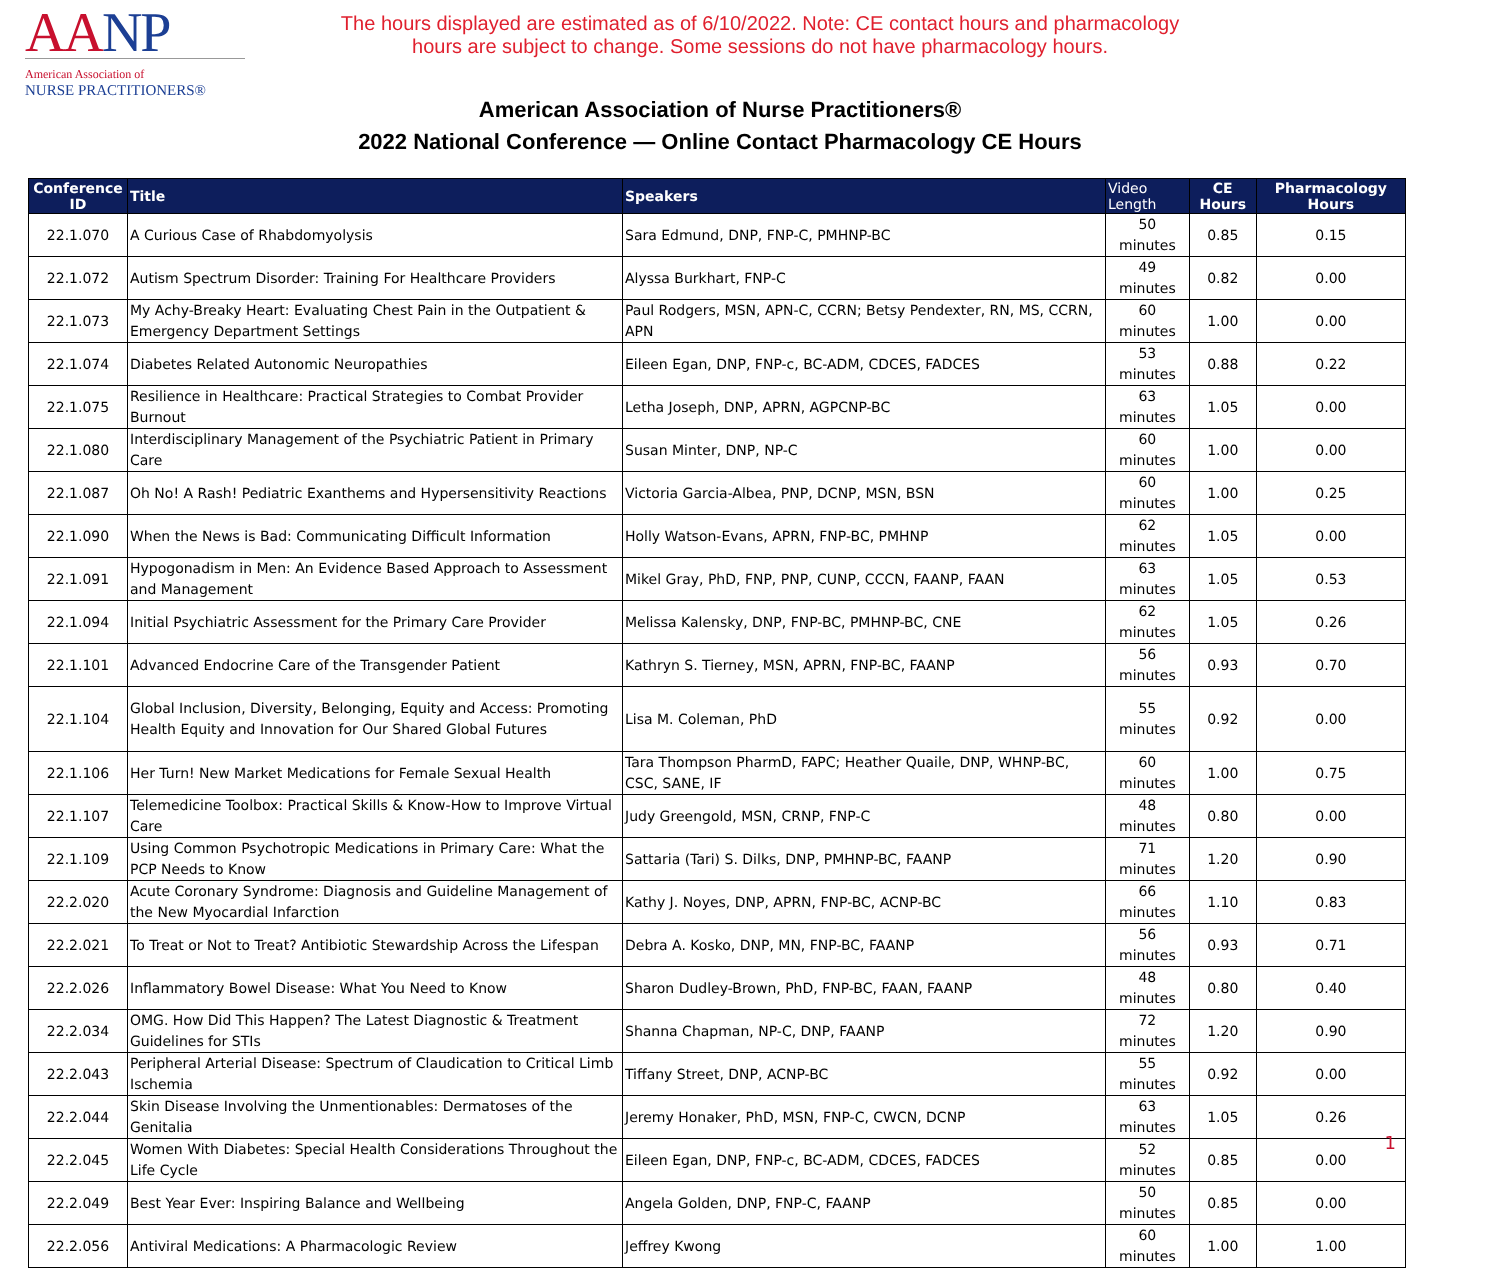AANP
American Association of
NURSE PRACTITIONERS®
The hours displayed are estimated as of 6/10/2022. Note: CE contact hours and pharmacology hours are subject to change. Some sessions do not have pharmacology hours.
American Association of Nurse Practitioners®
2022 National Conference — Online Contact Pharmacology CE Hours
| Conference ID | Title | Speakers | Video Length | CE Hours | Pharmacology Hours |
| --- | --- | --- | --- | --- | --- |
| 22.1.070 | A Curious Case of Rhabdomyolysis | Sara Edmund, DNP, FNP-C, PMHNP-BC | 50 minutes | 0.85 | 0.15 |
| 22.1.072 | Autism Spectrum Disorder: Training For Healthcare Providers | Alyssa Burkhart, FNP-C | 49 minutes | 0.82 | 0.00 |
| 22.1.073 | My Achy-Breaky Heart: Evaluating Chest Pain in the Outpatient & Emergency Department Settings | Paul Rodgers, MSN, APN-C, CCRN; Betsy Pendexter, RN, MS, CCRN, APN | 60 minutes | 1.00 | 0.00 |
| 22.1.074 | Diabetes Related Autonomic Neuropathies | Eileen Egan, DNP, FNP-c, BC-ADM, CDCES, FADCES | 53 minutes | 0.88 | 0.22 |
| 22.1.075 | Resilience in Healthcare: Practical Strategies to Combat Provider Burnout | Letha Joseph, DNP, APRN, AGPCNP-BC | 63 minutes | 1.05 | 0.00 |
| 22.1.080 | Interdisciplinary Management of the Psychiatric Patient in Primary Care | Susan Minter, DNP, NP-C | 60 minutes | 1.00 | 0.00 |
| 22.1.087 | Oh No! A Rash! Pediatric Exanthems and Hypersensitivity Reactions | Victoria Garcia-Albea, PNP, DCNP, MSN, BSN | 60 minutes | 1.00 | 0.25 |
| 22.1.090 | When the News is Bad: Communicating Difficult Information | Holly Watson-Evans, APRN, FNP-BC, PMHNP | 62 minutes | 1.05 | 0.00 |
| 22.1.091 | Hypogonadism in Men: An Evidence Based Approach to Assessment and Management | Mikel Gray, PhD, FNP, PNP, CUNP, CCCN, FAANP, FAAN | 63 minutes | 1.05 | 0.53 |
| 22.1.094 | Initial Psychiatric Assessment for the Primary Care Provider | Melissa Kalensky, DNP, FNP-BC, PMHNP-BC, CNE | 62 minutes | 1.05 | 0.26 |
| 22.1.101 | Advanced Endocrine Care of the Transgender Patient | Kathryn S. Tierney, MSN, APRN, FNP-BC, FAANP | 56 minutes | 0.93 | 0.70 |
| 22.1.104 | Global Inclusion, Diversity, Belonging, Equity and Access: Promoting Health Equity and Innovation for Our Shared Global Futures | Lisa M. Coleman, PhD | 55 minutes | 0.92 | 0.00 |
| 22.1.106 | Her Turn! New Market Medications for Female Sexual Health | Tara Thompson PharmD, FAPC; Heather Quaile, DNP, WHNP-BC, CSC, SANE, IF | 60 minutes | 1.00 | 0.75 |
| 22.1.107 | Telemedicine Toolbox: Practical Skills & Know-How to Improve Virtual Care | Judy Greengold, MSN, CRNP, FNP-C | 48 minutes | 0.80 | 0.00 |
| 22.1.109 | Using Common Psychotropic Medications in Primary Care: What the PCP Needs to Know | Sattaria (Tari) S. Dilks, DNP, PMHNP-BC, FAANP | 71 minutes | 1.20 | 0.90 |
| 22.2.020 | Acute Coronary Syndrome: Diagnosis and Guideline Management of the New Myocardial Infarction | Kathy J. Noyes, DNP, APRN, FNP-BC, ACNP-BC | 66 minutes | 1.10 | 0.83 |
| 22.2.021 | To Treat or Not to Treat? Antibiotic Stewardship Across the Lifespan | Debra A. Kosko, DNP, MN, FNP-BC, FAANP | 56 minutes | 0.93 | 0.71 |
| 22.2.026 | Inflammatory Bowel Disease: What You Need to Know | Sharon Dudley-Brown, PhD, FNP-BC, FAAN, FAANP | 48 minutes | 0.80 | 0.40 |
| 22.2.034 | OMG. How Did This Happen? The Latest Diagnostic & Treatment Guidelines for STIs | Shanna Chapman, NP-C, DNP, FAANP | 72 minutes | 1.20 | 0.90 |
| 22.2.043 | Peripheral Arterial Disease: Spectrum of Claudication to Critical Limb Ischemia | Tiffany Street, DNP, ACNP-BC | 55 minutes | 0.92 | 0.00 |
| 22.2.044 | Skin Disease Involving the Unmentionables: Dermatoses of the Genitalia | Jeremy Honaker, PhD, MSN, FNP-C, CWCN, DCNP | 63 minutes | 1.05 | 0.26 |
| 22.2.045 | Women With Diabetes: Special Health Considerations Throughout the Life Cycle | Eileen Egan, DNP, FNP-c, BC-ADM, CDCES, FADCES | 52 minutes | 0.85 | 0.00 |
| 22.2.049 | Best Year Ever: Inspiring Balance and Wellbeing | Angela Golden, DNP, FNP-C, FAANP | 50 minutes | 0.85 | 0.00 |
| 22.2.056 | Antiviral Medications: A Pharmacologic Review | Jeffrey Kwong | 60 minutes | 1.00 | 1.00 |
1